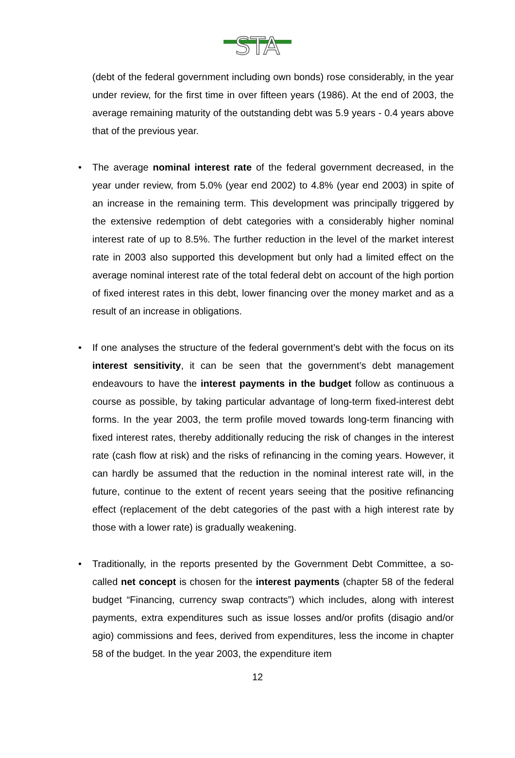STA
(debt of the federal government including own bonds) rose considerably, in the year under review, for the first time in over fifteen years (1986). At the end of 2003, the average remaining maturity of the outstanding debt was 5.9 years - 0.4 years above that of the previous year.
• The average nominal interest rate of the federal government decreased, in the year under review, from 5.0% (year end 2002) to 4.8% (year end 2003) in spite of an increase in the remaining term. This development was principally triggered by the extensive redemption of debt categories with a considerably higher nominal interest rate of up to 8.5%. The further reduction in the level of the market interest rate in 2003 also supported this development but only had a limited effect on the average nominal interest rate of the total federal debt on account of the high portion of fixed interest rates in this debt, lower financing over the money market and as a result of an increase in obligations.
• If one analyses the structure of the federal government’s debt with the focus on its interest sensitivity, it can be seen that the government’s debt management endeavours to have the interest payments in the budget follow as continuous a course as possible, by taking particular advantage of long-term fixed-interest debt forms. In the year 2003, the term profile moved towards long-term financing with fixed interest rates, thereby additionally reducing the risk of changes in the interest rate (cash flow at risk) and the risks of refinancing in the coming years. However, it can hardly be assumed that the reduction in the nominal interest rate will, in the future, continue to the extent of recent years seeing that the positive refinancing effect (replacement of the debt categories of the past with a high interest rate by those with a lower rate) is gradually weakening.
• Traditionally, in the reports presented by the Government Debt Committee, a so-called net concept is chosen for the interest payments (chapter 58 of the federal budget “Financing, currency swap contracts”) which includes, along with interest payments, extra expenditures such as issue losses and/or profits (disagio and/or agio) commissions and fees, derived from expenditures, less the income in chapter 58 of the budget. In the year 2003, the expenditure item
12